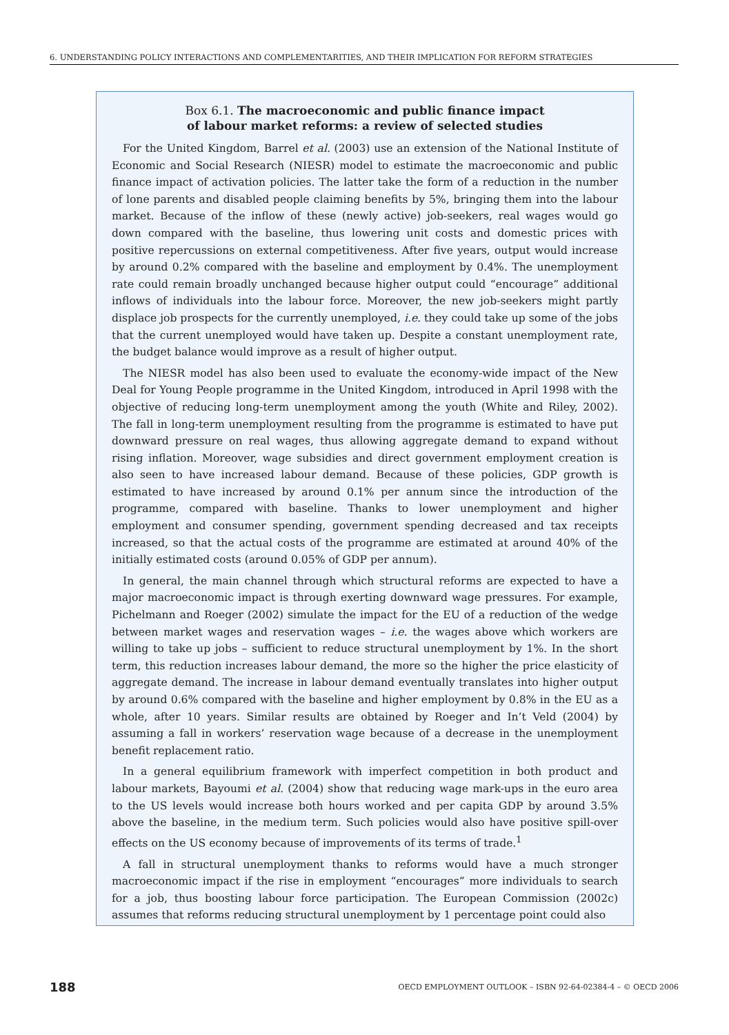6. UNDERSTANDING POLICY INTERACTIONS AND COMPLEMENTARITIES, AND THEIR IMPLICATION FOR REFORM STRATEGIES
Box 6.1. The macroeconomic and public finance impact
of labour market reforms: a review of selected studies
For the United Kingdom, Barrel et al. (2003) use an extension of the National Institute of Economic and Social Research (NIESR) model to estimate the macroeconomic and public finance impact of activation policies. The latter take the form of a reduction in the number of lone parents and disabled people claiming benefits by 5%, bringing them into the labour market. Because of the inflow of these (newly active) job-seekers, real wages would go down compared with the baseline, thus lowering unit costs and domestic prices with positive repercussions on external competitiveness. After five years, output would increase by around 0.2% compared with the baseline and employment by 0.4%. The unemployment rate could remain broadly unchanged because higher output could “encourage” additional inflows of individuals into the labour force. Moreover, the new job-seekers might partly displace job prospects for the currently unemployed, i.e. they could take up some of the jobs that the current unemployed would have taken up. Despite a constant unemployment rate, the budget balance would improve as a result of higher output.
The NIESR model has also been used to evaluate the economy-wide impact of the New Deal for Young People programme in the United Kingdom, introduced in April 1998 with the objective of reducing long-term unemployment among the youth (White and Riley, 2002). The fall in long-term unemployment resulting from the programme is estimated to have put downward pressure on real wages, thus allowing aggregate demand to expand without rising inflation. Moreover, wage subsidies and direct government employment creation is also seen to have increased labour demand. Because of these policies, GDP growth is estimated to have increased by around 0.1% per annum since the introduction of the programme, compared with baseline. Thanks to lower unemployment and higher employment and consumer spending, government spending decreased and tax receipts increased, so that the actual costs of the programme are estimated at around 40% of the initially estimated costs (around 0.05% of GDP per annum).
In general, the main channel through which structural reforms are expected to have a major macroeconomic impact is through exerting downward wage pressures. For example, Pichelmann and Roeger (2002) simulate the impact for the EU of a reduction of the wedge between market wages and reservation wages – i.e. the wages above which workers are willing to take up jobs – sufficient to reduce structural unemployment by 1%. In the short term, this reduction increases labour demand, the more so the higher the price elasticity of aggregate demand. The increase in labour demand eventually translates into higher output by around 0.6% compared with the baseline and higher employment by 0.8% in the EU as a whole, after 10 years. Similar results are obtained by Roeger and In’t Veld (2004) by assuming a fall in workers’ reservation wage because of a decrease in the unemployment benefit replacement ratio.
In a general equilibrium framework with imperfect competition in both product and labour markets, Bayoumi et al. (2004) show that reducing wage mark-ups in the euro area to the US levels would increase both hours worked and per capita GDP by around 3.5% above the baseline, in the medium term. Such policies would also have positive spill-over effects on the US economy because of improvements of its terms of trade.<sup>1</sup>
A fall in structural unemployment thanks to reforms would have a much stronger macroeconomic impact if the rise in employment “encourages” more individuals to search for a job, thus boosting labour force participation. The European Commission (2002c) assumes that reforms reducing structural unemployment by 1 percentage point could also
188 OECD EMPLOYMENT OUTLOOK – ISBN 92-64-02384-4 – © OECD 2006